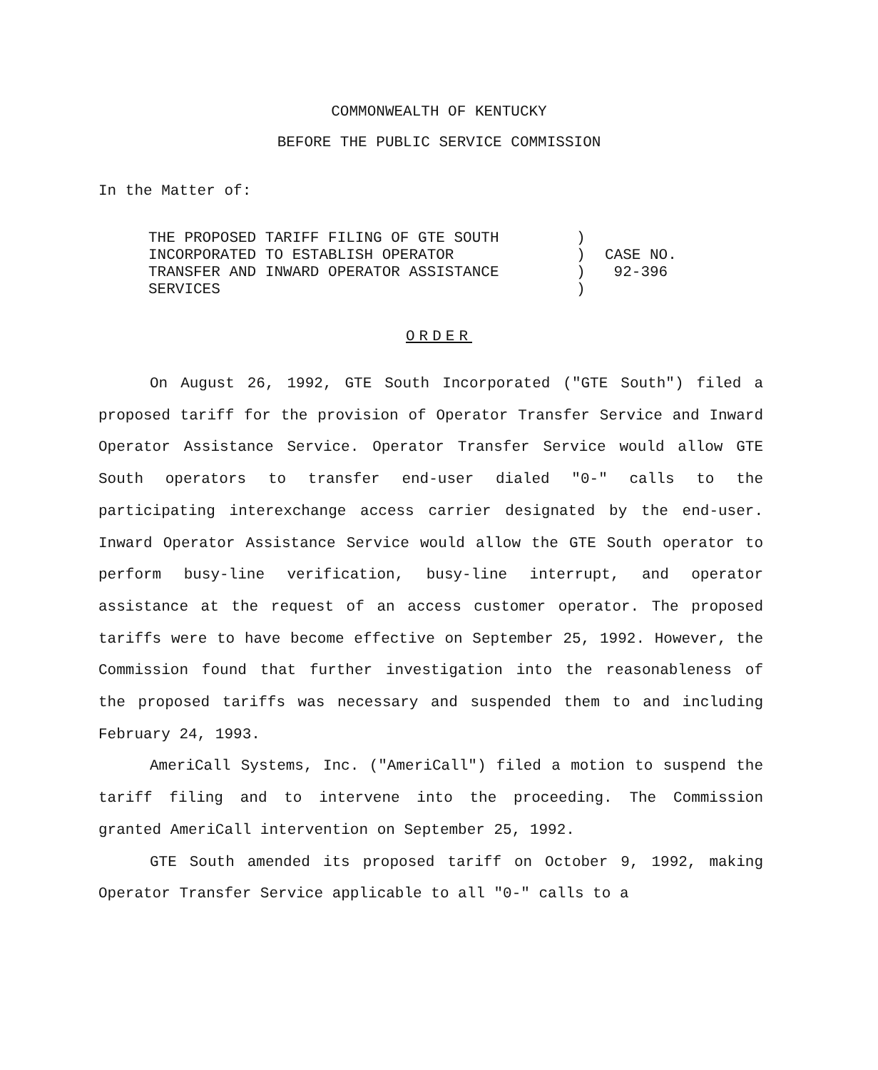COMMONWEALTH OF KENTUCKY
BEFORE THE PUBLIC SERVICE COMMISSION
In the Matter of:
| THE PROPOSED TARIFF FILING OF GTE SOUTH | ) | |
| INCORPORATED TO ESTABLISH OPERATOR | ) | CASE NO. |
| TRANSFER AND INWARD OPERATOR ASSISTANCE | ) | 92-396 |
| SERVICES | ) | |
ORDER
On August 26, 1992, GTE South Incorporated ("GTE South") filed a proposed tariff for the provision of Operator Transfer Service and Inward Operator Assistance Service. Operator Transfer Service would allow GTE South operators to transfer end-user dialed "0-" calls to the participating interexchange access carrier designated by the end-user. Inward Operator Assistance Service would allow the GTE South operator to perform busy-line verification, busy-line interrupt, and operator assistance at the request of an access customer operator. The proposed tariffs were to have become effective on September 25, 1992. However, the Commission found that further investigation into the reasonableness of the proposed tariffs was necessary and suspended them to and including February 24, 1993.
AmeriCall Systems, Inc. ("AmeriCall") filed a motion to suspend the tariff filing and to intervene into the proceeding. The Commission granted AmeriCall intervention on September 25, 1992.
GTE South amended its proposed tariff on October 9, 1992, making Operator Transfer Service applicable to all "0-" calls to a